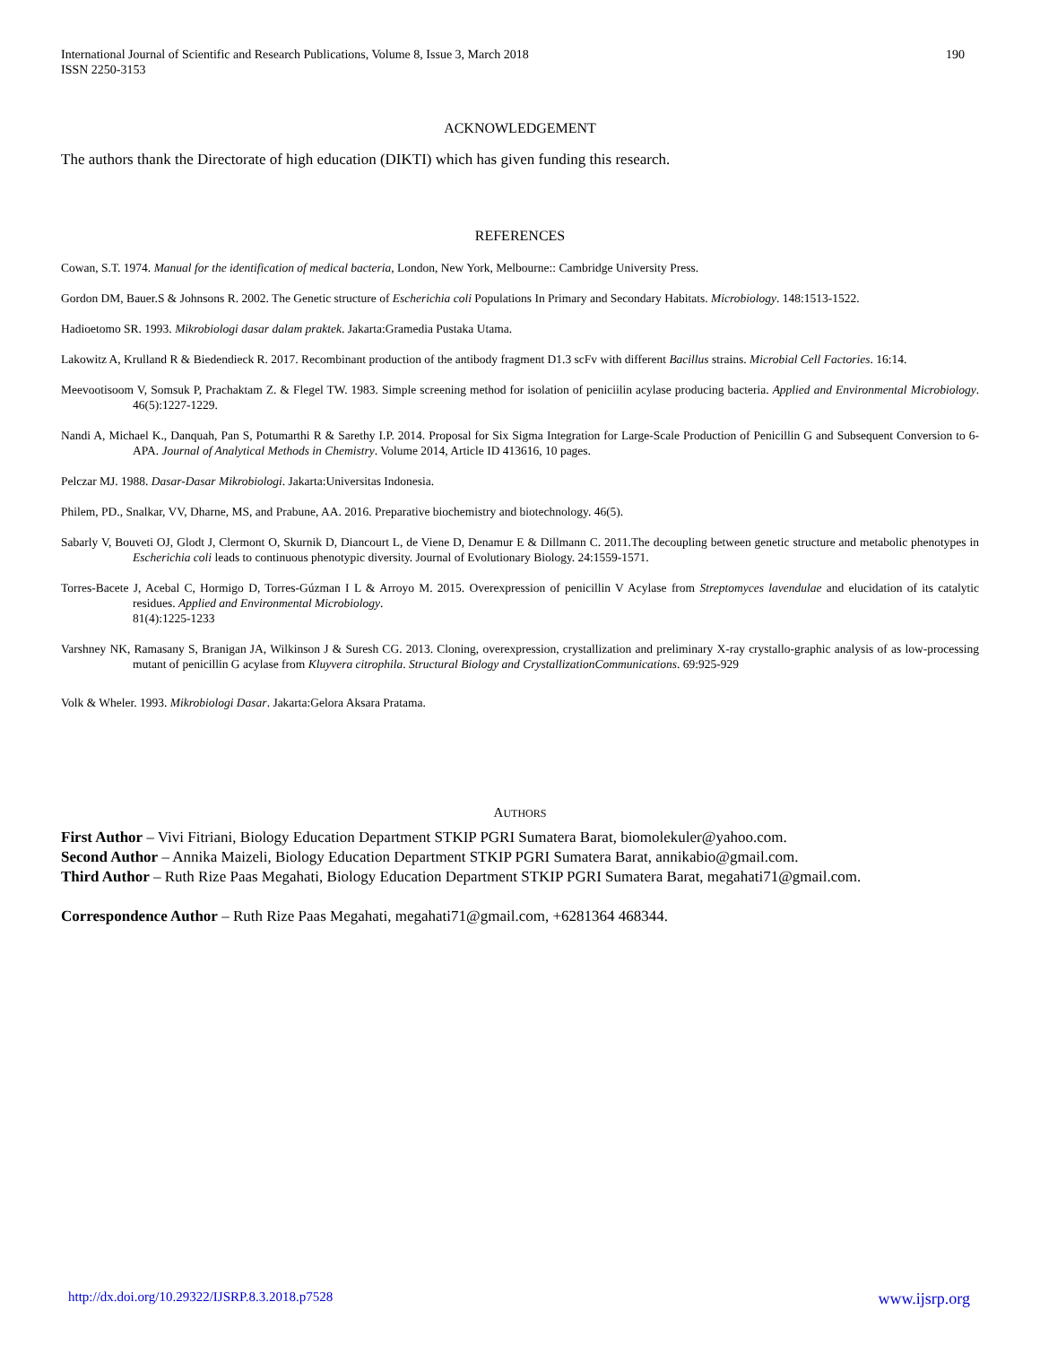International Journal of Scientific and Research Publications, Volume 8, Issue 3, March 2018
ISSN 2250-3153
190
ACKNOWLEDGEMENT
The authors thank the Directorate of high education (DIKTI) which has given funding this research.
REFERENCES
Cowan, S.T. 1974. Manual for the identification of medical bacteria, London, New York, Melbourne:: Cambridge University Press.
Gordon DM, Bauer.S & Johnsons R. 2002. The Genetic structure of Escherichia coli Populations In Primary and Secondary Habitats. Microbiology. 148:1513-1522.
Hadioetomo SR. 1993. Mikrobiologi dasar dalam praktek. Jakarta:Gramedia Pustaka Utama.
Lakowitz A, Krulland R & Biedendieck R. 2017. Recombinant production of the antibody fragment D1.3 scFv with different Bacillus strains. Microbial Cell Factories. 16:14.
Meevootisoom V, Somsuk P, Prachaktam Z. & Flegel TW. 1983. Simple screening method for isolation of peniciilin acylase producing bacteria. Applied and Environmental Microbiology. 46(5):1227-1229.
Nandi A, Michael K., Danquah, Pan S, Potumarthi R & Sarethy I.P. 2014. Proposal for Six Sigma Integration for Large-Scale Production of Penicillin G and Subsequent Conversion to 6-APA. Journal of Analytical Methods in Chemistry. Volume 2014, Article ID 413616, 10 pages.
Pelczar MJ. 1988. Dasar-Dasar Mikrobiologi. Jakarta:Universitas Indonesia.
Philem, PD., Snalkar, VV, Dharne, MS, and Prabune, AA. 2016. Preparative biochemistry and biotechnology. 46(5).
Sabarly V, Bouveti OJ, Glodt J, Clermont O, Skurnik D, Diancourt L, de Viene D, Denamur E & Dillmann C. 2011.The decoupling between genetic structure and metabolic phenotypes in Escherichia coli leads to continuous phenotypic diversity. Journal of Evolutionary Biology. 24:1559-1571.
Torres-Bacete J, Acebal C, Hormigo D, Torres-Gúzman I L & Arroyo M. 2015. Overexpression of penicillin V Acylase from Streptomyces lavendulae and elucidation of its catalytic residues. Applied and Environmental Microbiology.
81(4):1225-1233
Varshney NK, Ramasany S, Branigan JA, Wilkinson J & Suresh CG. 2013. Cloning, overexpression, crystallization and preliminary X-ray crystallo-graphic analysis of as low-processing mutant of penicillin G acylase from Kluyvera citrophila. Structural Biology and CrystallizationCommunications. 69:925-929
Volk & Wheler. 1993. Mikrobiologi Dasar. Jakarta:Gelora Aksara Pratama.
AUTHORS
First Author – Vivi Fitriani, Biology Education Department STKIP PGRI Sumatera Barat, biomolekuler@yahoo.com.
Second Author – Annika Maizeli, Biology Education Department STKIP PGRI Sumatera Barat, annikabio@gmail.com.
Third Author – Ruth Rize Paas Megahati, Biology Education Department STKIP PGRI Sumatera Barat, megahati71@gmail.com.
Correspondence Author – Ruth Rize Paas Megahati, megahati71@gmail.com, +6281364 468344.
http://dx.doi.org/10.29322/IJSRP.8.3.2018.p7528 www.ijsrp.org